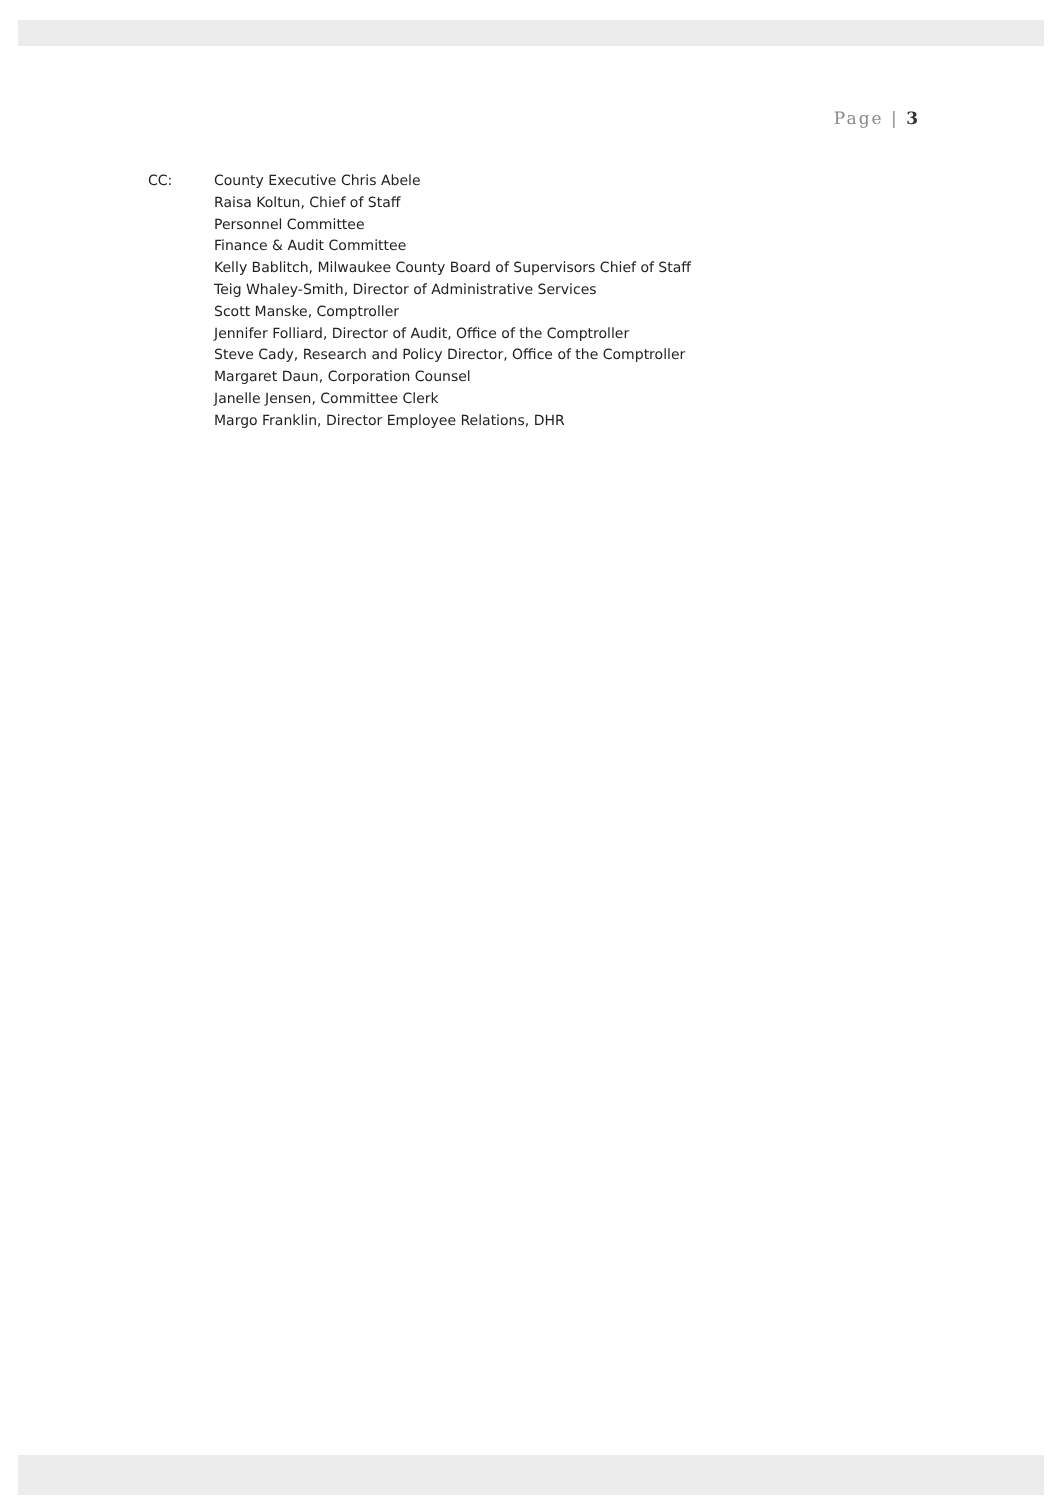Page | 3
CC: County Executive Chris Abele
Raisa Koltun, Chief of Staff
Personnel Committee
Finance & Audit Committee
Kelly Bablitch, Milwaukee County Board of Supervisors Chief of Staff
Teig Whaley-Smith, Director of Administrative Services
Scott Manske, Comptroller
Jennifer Folliard, Director of Audit, Office of the Comptroller
Steve Cady, Research and Policy Director, Office of the Comptroller
Margaret Daun, Corporation Counsel
Janelle Jensen, Committee Clerk
Margo Franklin, Director Employee Relations, DHR